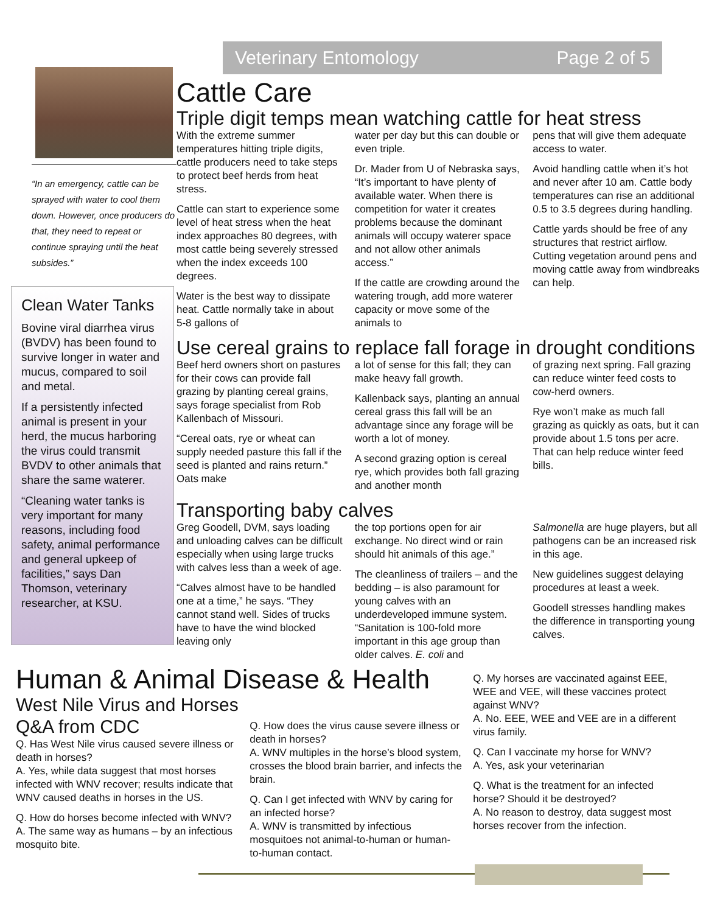Veterinary Entomology Page 2 of 5
“In an emergency, cattle can be sprayed with water to cool them down. However, once producers do that, they need to repeat or continue spraying until the heat subsides.”
Clean Water Tanks
Bovine viral diarrhea virus (BVDV) has been found to survive longer in water and mucus, compared to soil and metal.
If a persistently infected animal is present in your herd, the mucus harboring the virus could transmit BVDV to other animals that share the same waterer.
“Cleaning water tanks is very important for many reasons, including food safety, animal performance and general upkeep of facilities,” says Dan Thomson, veterinary researcher, at KSU.
Cattle Care
Triple digit temps mean watching cattle for heat stress
With the extreme summer temperatures hitting triple digits, cattle producers need to take steps to protect beef herds from heat stress.
Cattle can start to experience some level of heat stress when the heat index approaches 80 degrees, with most cattle being severely stressed when the index exceeds 100 degrees.
Water is the best way to dissipate heat. Cattle normally take in about 5-8 gallons of
water per day but this can double or even triple.
Dr. Mader from U of Nebraska says, “It’s important to have plenty of available water. When there is competition for water it creates problems because the dominant animals will occupy waterer space and not allow other animals access.”
If the cattle are crowding around the watering trough, add more waterer capacity or move some of the animals to
pens that will give them adequate access to water.
Avoid handling cattle when it’s hot and never after 10 am. Cattle body temperatures can rise an additional 0.5 to 3.5 degrees during handling.
Cattle yards should be free of any structures that restrict airflow. Cutting vegetation around pens and moving cattle away from windbreaks can help.
Use cereal grains to replace fall forage in drought conditions
Beef herd owners short on pastures for their cows can provide fall grazing by planting cereal grains, says forage specialist from Rob Kallenbach of Missouri.
“Cereal oats, rye or wheat can supply needed pasture this fall if the seed is planted and rains return.” Oats make
a lot of sense for this fall; they can make heavy fall growth.
Kallenback says, planting an annual cereal grass this fall will be an advantage since any forage will be worth a lot of money.
A second grazing option is cereal rye, which provides both fall grazing and another month
of grazing next spring. Fall grazing can reduce winter feed costs to cow-herd owners.
Rye won’t make as much fall grazing as quickly as oats, but it can provide about 1.5 tons per acre. That can help reduce winter feed bills.
Transporting baby calves
Greg Goodell, DVM, says loading and unloading calves can be difficult especially when using large trucks with calves less than a week of age.
“Calves almost have to be handled one at a time,” he says. “They cannot stand well. Sides of trucks have to have the wind blocked leaving only
the top portions open for air exchange. No direct wind or rain should hit animals of this age.”
The cleanliness of trailers – and the bedding – is also paramount for young calves with an underdeveloped immune system. “Sanitation is 100-fold more important in this age group than older calves. E. coli and
Salmonella are huge players, but all pathogens can be an increased risk in this age.
New guidelines suggest delaying procedures at least a week.
Goodell stresses handling makes the difference in transporting young calves.
Human & Animal Disease & Health
West Nile Virus and Horses Q&A from CDC
Q. Has West Nile virus caused severe illness or death in horses?
A. Yes, while data suggest that most horses infected with WNV recover; results indicate that WNV caused deaths in horses in the US.
Q. How do horses become infected with WNV?
A. The same way as humans – by an infectious mosquito bite.
Q. How does the virus cause severe illness or death in horses?
A. WNV multiples in the horse’s blood system, crosses the blood brain barrier, and infects the brain.
Q. Can I get infected with WNV by caring for an infected horse?
A. WNV is transmitted by infectious mosquitoes not animal-to-human or human-to-human contact.
Q. My horses are vaccinated against EEE, WEE and VEE, will these vaccines protect against WNV?
A. No. EEE, WEE and VEE are in a different virus family.
Q. Can I vaccinate my horse for WNV?
A. Yes, ask your veterinarian
Q. What is the treatment for an infected horse? Should it be destroyed?
A. No reason to destroy, data suggest most horses recover from the infection.